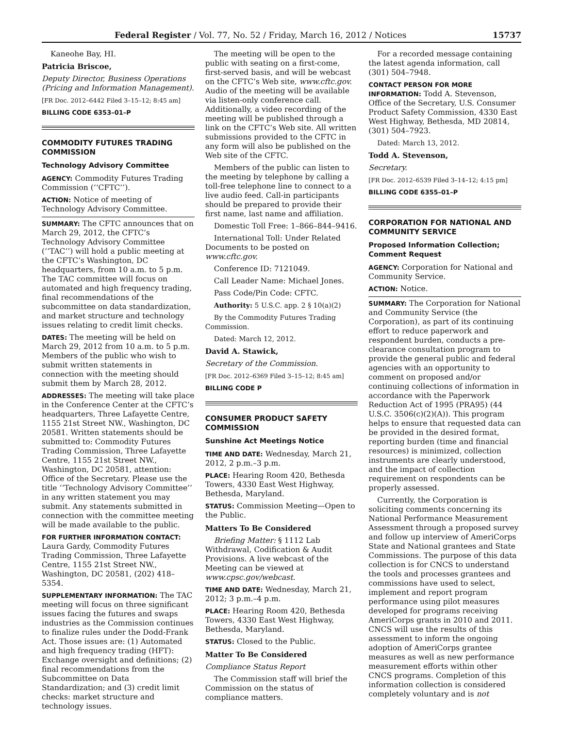Federal Register / Vol. 77, No. 52 / Friday, March 16, 2012 / Notices 15737
Kaneohe Bay, HI.
Patricia Briscoe,
Deputy Director, Business Operations (Pricing and Information Management).
[FR Doc. 2012–6442 Filed 3–15–12; 8:45 am]
BILLING CODE 6353–01–P
COMMODITY FUTURES TRADING COMMISSION
Technology Advisory Committee
AGENCY: Commodity Futures Trading Commission (‘‘CFTC’’).
ACTION: Notice of meeting of Technology Advisory Committee.
SUMMARY: The CFTC announces that on March 29, 2012, the CFTC’s Technology Advisory Committee (‘‘TAC’’) will hold a public meeting at the CFTC’s Washington, DC headquarters, from 10 a.m. to 5 p.m. The TAC committee will focus on automated and high frequency trading, final recommendations of the subcommittee on data standardization, and market structure and technology issues relating to credit limit checks.
DATES: The meeting will be held on March 29, 2012 from 10 a.m. to 5 p.m. Members of the public who wish to submit written statements in connection with the meeting should submit them by March 28, 2012.
ADDRESSES: The meeting will take place in the Conference Center at the CFTC’s headquarters, Three Lafayette Centre, 1155 21st Street NW., Washington, DC 20581. Written statements should be submitted to: Commodity Futures Trading Commission, Three Lafayette Centre, 1155 21st Street NW., Washington, DC 20581, attention: Office of the Secretary. Please use the title ‘‘Technology Advisory Committee’’ in any written statement you may submit. Any statements submitted in connection with the committee meeting will be made available to the public.
FOR FURTHER INFORMATION CONTACT: Laura Gardy, Commodity Futures Trading Commission, Three Lafayette Centre, 1155 21st Street NW., Washington, DC 20581, (202) 418–5354.
SUPPLEMENTARY INFORMATION: The TAC meeting will focus on three significant issues facing the futures and swaps industries as the Commission continues to finalize rules under the Dodd-Frank Act. Those issues are: (1) Automated and high frequency trading (HFT): Exchange oversight and definitions; (2) final recommendations from the Subcommittee on Data Standardization; and (3) credit limit checks: market structure and technology issues.
The meeting will be open to the public with seating on a first-come, first-served basis, and will be webcast on the CFTC’s Web site, www.cftc.gov. Audio of the meeting will be available via listen-only conference call. Additionally, a video recording of the meeting will be published through a link on the CFTC’s Web site. All written submissions provided to the CFTC in any form will also be published on the Web site of the CFTC.
Members of the public can listen to the meeting by telephone by calling a toll-free telephone line to connect to a live audio feed. Call-in participants should be prepared to provide their first name, last name and affiliation.
Domestic Toll Free: 1–866–844–9416.
International Toll: Under Related Documents to be posted on www.cftc.gov.
Conference ID: 7121049.
Call Leader Name: Michael Jones.
Pass Code/Pin Code: CFTC.
Authority: 5 U.S.C. app. 2 § 10(a)(2)
By the Commodity Futures Trading Commission.
Dated: March 12, 2012.
David A. Stawick,
Secretary of the Commission.
[FR Doc. 2012–6369 Filed 3–15–12; 8:45 am]
BILLING CODE P
CONSUMER PRODUCT SAFETY COMMISSION
Sunshine Act Meetings Notice
TIME AND DATE: Wednesday, March 21, 2012, 2 p.m.–3 p.m.
PLACE: Hearing Room 420, Bethesda Towers, 4330 East West Highway, Bethesda, Maryland.
STATUS: Commission Meeting—Open to the Public.
Matters To Be Considered
Briefing Matter: § 1112 Lab Withdrawal, Codification & Audit Provisions. A live webcast of the Meeting can be viewed at www.cpsc.gov/webcast.
TIME AND DATE: Wednesday, March 21, 2012; 3 p.m.–4 p.m.
PLACE: Hearing Room 420, Bethesda Towers, 4330 East West Highway, Bethesda, Maryland.
STATUS: Closed to the Public.
Matter To Be Considered
Compliance Status Report
The Commission staff will brief the Commission on the status of compliance matters.
For a recorded message containing the latest agenda information, call (301) 504–7948.
CONTACT PERSON FOR MORE INFORMATION: Todd A. Stevenson, Office of the Secretary, U.S. Consumer Product Safety Commission, 4330 East West Highway, Bethesda, MD 20814, (301) 504–7923.
Dated: March 13, 2012.
Todd A. Stevenson,
Secretary.
[FR Doc. 2012–6539 Filed 3–14–12; 4:15 pm]
BILLING CODE 6355–01–P
CORPORATION FOR NATIONAL AND COMMUNITY SERVICE
Proposed Information Collection; Comment Request
AGENCY: Corporation for National and Community Service.
ACTION: Notice.
SUMMARY: The Corporation for National and Community Service (the Corporation), as part of its continuing effort to reduce paperwork and respondent burden, conducts a pre-clearance consultation program to provide the general public and federal agencies with an opportunity to comment on proposed and/or continuing collections of information in accordance with the Paperwork Reduction Act of 1995 (PRA95) (44 U.S.C. 3506(c)(2)(A)). This program helps to ensure that requested data can be provided in the desired format, reporting burden (time and financial resources) is minimized, collection instruments are clearly understood, and the impact of collection requirement on respondents can be properly assessed.
Currently, the Corporation is soliciting comments concerning its National Performance Measurement Assessment through a proposed survey and follow up interview of AmeriCorps State and National grantees and State Commissions. The purpose of this data collection is for CNCS to understand the tools and processes grantees and commissions have used to select, implement and report program performance using pilot measures developed for programs receiving AmeriCorps grants in 2010 and 2011. CNCS will use the results of this assessment to inform the ongoing adoption of AmeriCorps grantee measures as well as new performance measurement efforts within other CNCS programs. Completion of this information collection is considered completely voluntary and is not